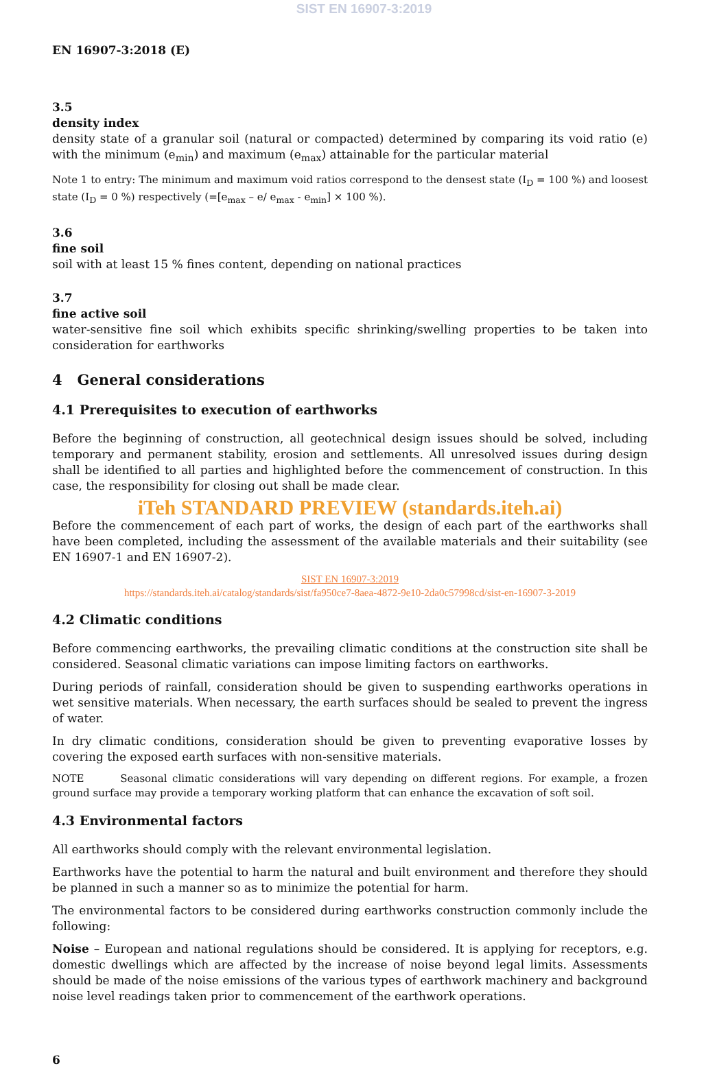SIST EN 16907-3:2019
EN 16907-3:2018 (E)
3.5
density index
density state of a granular soil (natural or compacted) determined by comparing its void ratio (e) with the minimum (e<sub>min</sub>) and maximum (e<sub>max</sub>) attainable for the particular material
Note 1 to entry: The minimum and maximum void ratios correspond to the densest state (I<sub>D</sub> = 100 %) and loosest state (I<sub>D</sub> = 0 %) respectively (=[e<sub>max</sub> – e/ e<sub>max</sub> - e<sub>min</sub>] × 100 %).
3.6
fine soil
soil with at least 15 % fines content, depending on national practices
3.7
fine active soil
water-sensitive fine soil which exhibits specific shrinking/swelling properties to be taken into consideration for earthworks
4 General considerations
4.1 Prerequisites to execution of earthworks
Before the beginning of construction, all geotechnical design issues should be solved, including temporary and permanent stability, erosion and settlements. All unresolved issues during design shall be identified to all parties and highlighted before the commencement of construction. In this case, the responsibility for closing out shall be made clear.
iTeh STANDARD PREVIEW (standards.iteh.ai)
Before the commencement of each part of works, the design of each part of the earthworks shall have been completed, including the assessment of the available materials and their suitability (see EN 16907-1 and EN 16907-2).
SIST EN 16907-3:2019
https://standards.iteh.ai/catalog/standards/sist/fa950ce7-8aea-4872-9e10-2da0c57998cd/sist-en-16907-3-2019
4.2 Climatic conditions
Before commencing earthworks, the prevailing climatic conditions at the construction site shall be considered. Seasonal climatic variations can impose limiting factors on earthworks.
During periods of rainfall, consideration should be given to suspending earthworks operations in wet sensitive materials. When necessary, the earth surfaces should be sealed to prevent the ingress of water.
In dry climatic conditions, consideration should be given to preventing evaporative losses by covering the exposed earth surfaces with non-sensitive materials.
NOTE Seasonal climatic considerations will vary depending on different regions. For example, a frozen ground surface may provide a temporary working platform that can enhance the excavation of soft soil.
4.3 Environmental factors
All earthworks should comply with the relevant environmental legislation.
Earthworks have the potential to harm the natural and built environment and therefore they should be planned in such a manner so as to minimize the potential for harm.
The environmental factors to be considered during earthworks construction commonly include the following:
Noise – European and national regulations should be considered. It is applying for receptors, e.g. domestic dwellings which are affected by the increase of noise beyond legal limits. Assessments should be made of the noise emissions of the various types of earthwork machinery and background noise level readings taken prior to commencement of the earthwork operations.
6